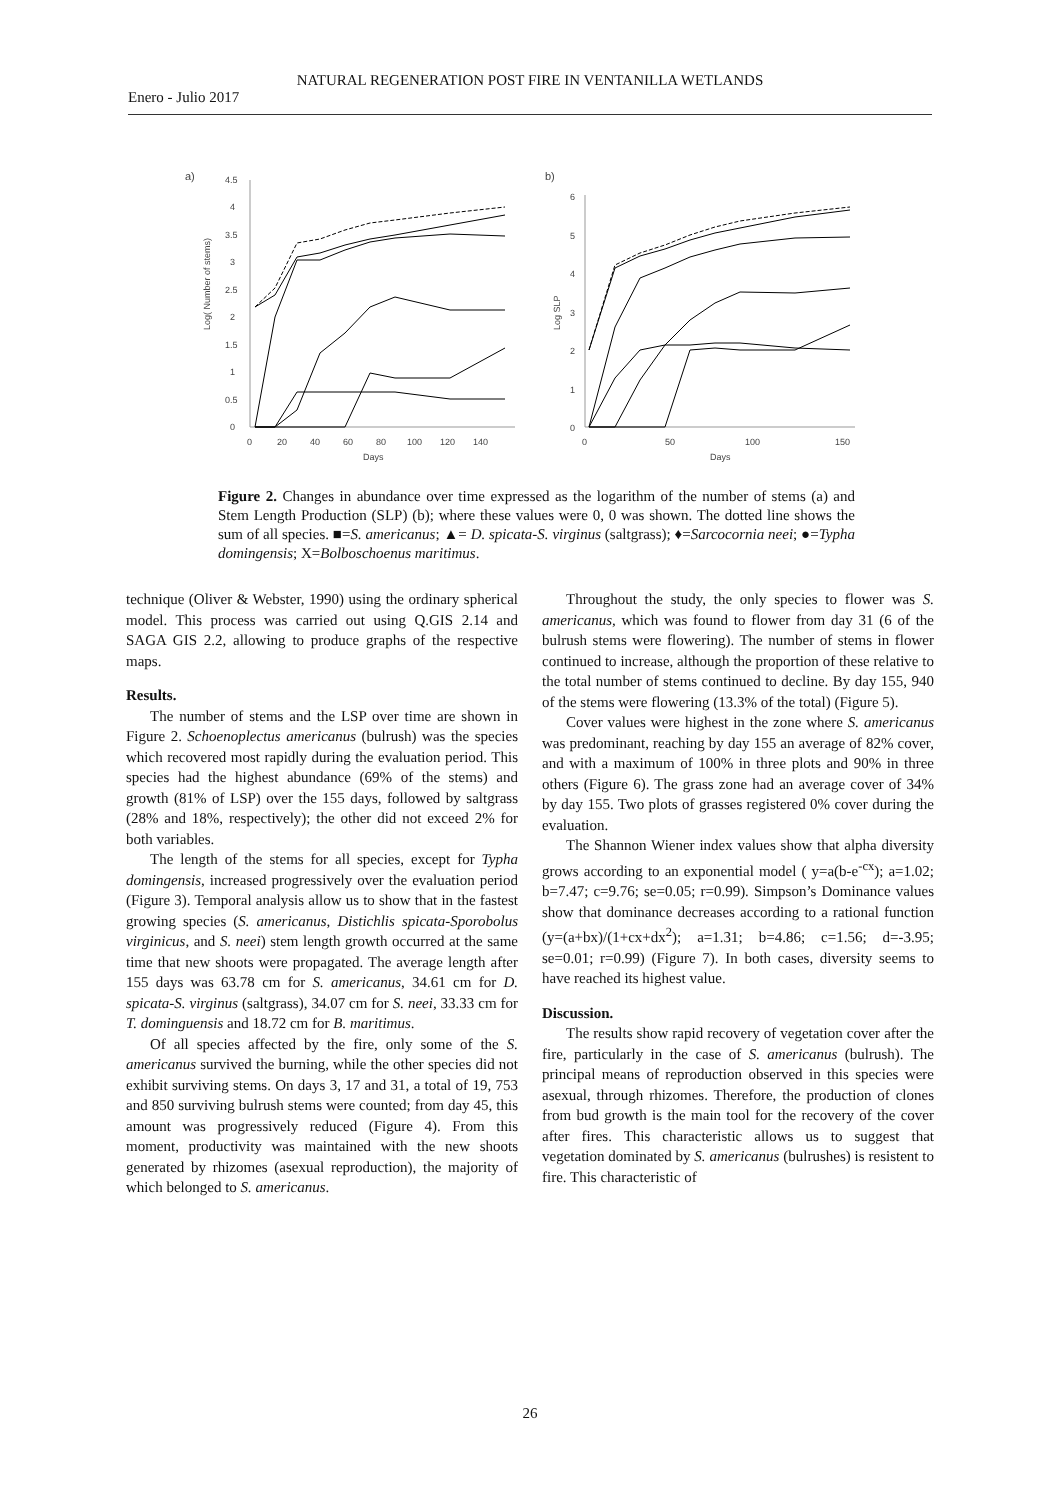NATURAL REGENERATION POST FIRE IN VENTANILLA WETLANDS
Enero - Julio 2017
a)
4.5
4
3.5
3
2.5
2
1.5
1
0.5
0
0
20
40
60
80
100
120
140
Days
Log( Number of stems)
b)
6
5
4
3
2
1
0
0
50
100
150
Days
Log SLP
Figure 2. Changes in abundance over time expressed as the logarithm of the number of stems (a) and Stem Length Production (SLP) (b); where these values were 0, 0 was shown. The dotted line shows the sum of all species. ■=S. americanus; ▲= D. spicata-S. virginus (saltgrass); ♦=Sarcocornia neei; ●=Typha domingensis; X=Bolboschoenus maritimus.
technique (Oliver & Webster, 1990) using the ordinary spherical model. This process was carried out using Q.GIS 2.14 and SAGA GIS 2.2, allowing to produce graphs of the respective maps.
Results.
The number of stems and the LSP over time are shown in Figure 2. Schoenoplectus americanus (bulrush) was the species which recovered most rapidly during the evaluation period. This species had the highest abundance (69% of the stems) and growth (81% of LSP) over the 155 days, followed by saltgrass (28% and 18%, respectively); the other did not exceed 2% for both variables.
The length of the stems for all species, except for Typha domingensis, increased progressively over the evaluation period (Figure 3). Temporal analysis allow us to show that in the fastest growing species (S. americanus, Distichlis spicata-Sporobolus virginicus, and S. neei) stem length growth occurred at the same time that new shoots were propagated. The average length after 155 days was 63.78 cm for S. americanus, 34.61 cm for D. spicata-S. virginus (saltgrass), 34.07 cm for S. neei, 33.33 cm for T. dominguensis and 18.72 cm for B. maritimus.
Of all species affected by the fire, only some of the S. americanus survived the burning, while the other species did not exhibit surviving stems. On days 3, 17 and 31, a total of 19, 753 and 850 surviving bulrush stems were counted; from day 45, this amount was progressively reduced (Figure 4). From this moment, productivity was maintained with the new shoots generated by rhizomes (asexual reproduction), the majority of which belonged to S. americanus.
Throughout the study, the only species to flower was S. americanus, which was found to flower from day 31 (6 of the bulrush stems were flowering). The number of stems in flower continued to increase, although the proportion of these relative to the total number of stems continued to decline. By day 155, 940 of the stems were flowering (13.3% of the total) (Figure 5).
Cover values were highest in the zone where S. americanus was predominant, reaching by day 155 an average of 82% cover, and with a maximum of 100% in three plots and 90% in three others (Figure 6). The grass zone had an average cover of 34% by day 155. Two plots of grasses registered 0% cover during the evaluation.
The Shannon Wiener index values show that alpha diversity grows according to an exponential model ( y=a(b-e<sup>-cx</sup>); a=1.02; b=7.47; c=9.76; se=0.05; r=0.99). Simpson’s Dominance values show that dominance decreases according to a rational function (y=(a+bx)/(1+cx+dx<sup>2</sup>); a=1.31; b=4.86; c=1.56; d=-3.95; se=0.01; r=0.99) (Figure 7). In both cases, diversity seems to have reached its highest value.
Discussion.
The results show rapid recovery of vegetation cover after the fire, particularly in the case of S. americanus (bulrush). The principal means of reproduction observed in this species were asexual, through rhizomes. Therefore, the production of clones from bud growth is the main tool for the recovery of the cover after fires. This characteristic allows us to suggest that vegetation dominated by S. americanus (bulrushes) is resistent to fire. This characteristic of
26